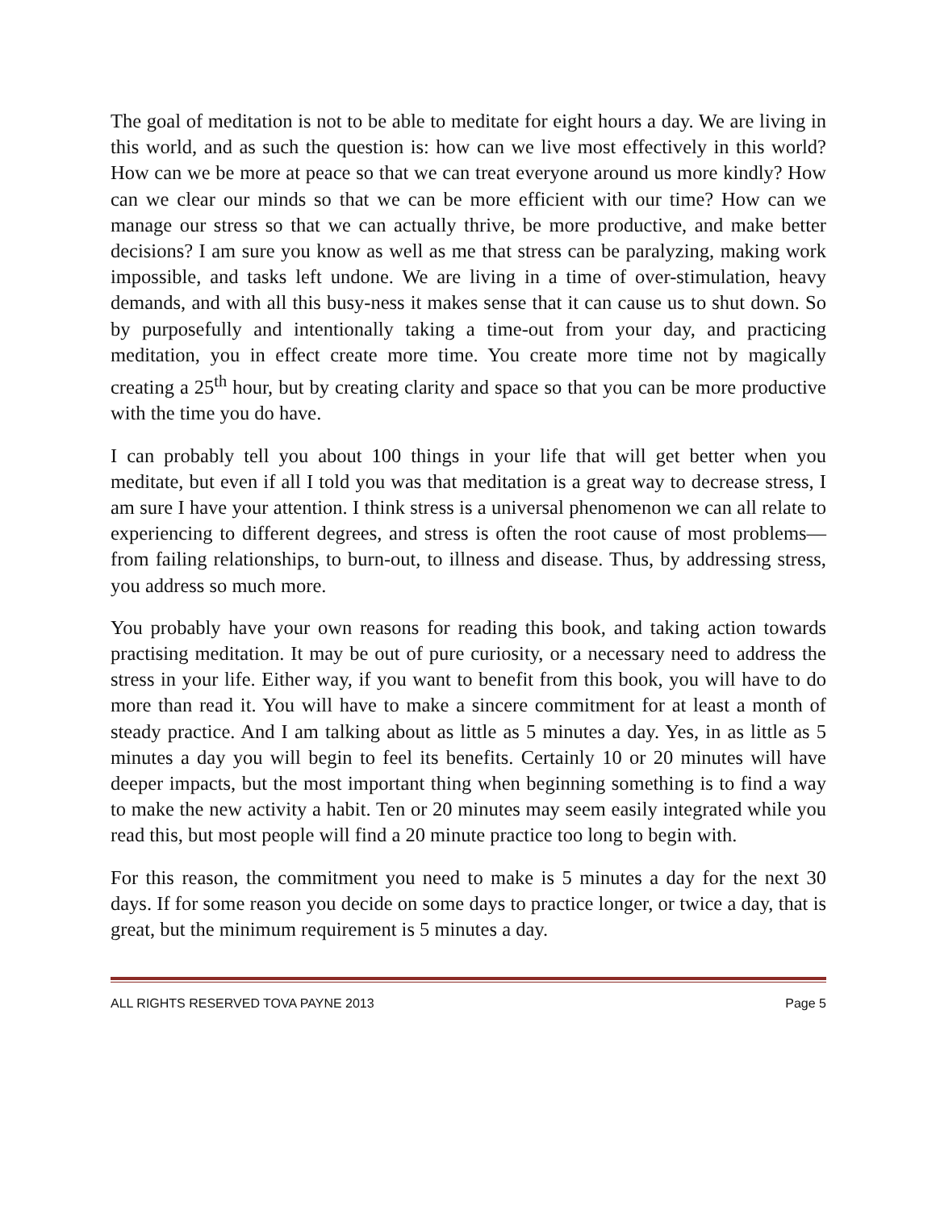The goal of meditation is not to be able to meditate for eight hours a day. We are living in this world, and as such the question is: how can we live most effectively in this world? How can we be more at peace so that we can treat everyone around us more kindly? How can we clear our minds so that we can be more efficient with our time? How can we manage our stress so that we can actually thrive, be more productive, and make better decisions? I am sure you know as well as me that stress can be paralyzing, making work impossible, and tasks left undone. We are living in a time of over-stimulation, heavy demands, and with all this busy-ness it makes sense that it can cause us to shut down. So by purposefully and intentionally taking a time-out from your day, and practicing meditation, you in effect create more time. You create more time not by magically creating a 25<sup>th</sup> hour, but by creating clarity and space so that you can be more productive with the time you do have.
I can probably tell you about 100 things in your life that will get better when you meditate, but even if all I told you was that meditation is a great way to decrease stress, I am sure I have your attention. I think stress is a universal phenomenon we can all relate to experiencing to different degrees, and stress is often the root cause of most problems—from failing relationships, to burn-out, to illness and disease. Thus, by addressing stress, you address so much more.
You probably have your own reasons for reading this book, and taking action towards practising meditation. It may be out of pure curiosity, or a necessary need to address the stress in your life. Either way, if you want to benefit from this book, you will have to do more than read it. You will have to make a sincere commitment for at least a month of steady practice. And I am talking about as little as 5 minutes a day. Yes, in as little as 5 minutes a day you will begin to feel its benefits. Certainly 10 or 20 minutes will have deeper impacts, but the most important thing when beginning something is to find a way to make the new activity a habit. Ten or 20 minutes may seem easily integrated while you read this, but most people will find a 20 minute practice too long to begin with.
For this reason, the commitment you need to make is 5 minutes a day for the next 30 days. If for some reason you decide on some days to practice longer, or twice a day, that is great, but the minimum requirement is 5 minutes a day.
ALL RIGHTS RESERVED TOVA PAYNE 2013 Page 5